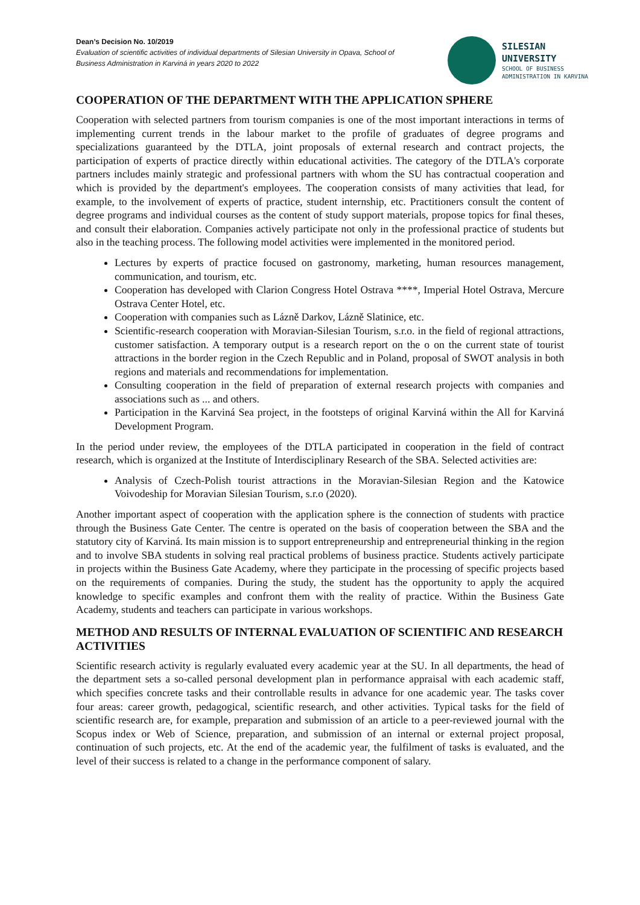Dean’s Decision No. 10/2019
Evaluation of scientific activities of individual departments of Silesian University in Opava, School of Business Administration in Karviná in years 2020 to 2022
SILESIAN
UNIVERSITY
SCHOOL OF BUSINESS
ADMINISTRATION IN KARVINA
COOPERATION OF THE DEPARTMENT WITH THE APPLICATION SPHERE
Cooperation with selected partners from tourism companies is one of the most important interactions in terms of implementing current trends in the labour market to the profile of graduates of degree programs and specializations guaranteed by the DTLA, joint proposals of external research and contract projects, the participation of experts of practice directly within educational activities. The category of the DTLA's corporate partners includes mainly strategic and professional partners with whom the SU has contractual cooperation and which is provided by the department's employees. The cooperation consists of many activities that lead, for example, to the involvement of experts of practice, student internship, etc. Practitioners consult the content of degree programs and individual courses as the content of study support materials, propose topics for final theses, and consult their elaboration. Companies actively participate not only in the professional practice of students but also in the teaching process. The following model activities were implemented in the monitored period.
Lectures by experts of practice focused on gastronomy, marketing, human resources management, communication, and tourism, etc.
Cooperation has developed with Clarion Congress Hotel Ostrava ****, Imperial Hotel Ostrava, Mercure Ostrava Center Hotel, etc.
Cooperation with companies such as Lázně Darkov, Lázně Slatinice, etc.
Scientific-research cooperation with Moravian-Silesian Tourism, s.r.o. in the field of regional attractions, customer satisfaction. A temporary output is a research report on the o on the current state of tourist attractions in the border region in the Czech Republic and in Poland, proposal of SWOT analysis in both regions and materials and recommendations for implementation.
Consulting cooperation in the field of preparation of external research projects with companies and associations such as ... and others.
Participation in the Karviná Sea project, in the footsteps of original Karviná within the All for Karviná Development Program.
In the period under review, the employees of the DTLA participated in cooperation in the field of contract research, which is organized at the Institute of Interdisciplinary Research of the SBA. Selected activities are:
Analysis of Czech-Polish tourist attractions in the Moravian-Silesian Region and the Katowice Voivodeship for Moravian Silesian Tourism, s.r.o (2020).
Another important aspect of cooperation with the application sphere is the connection of students with practice through the Business Gate Center. The centre is operated on the basis of cooperation between the SBA and the statutory city of Karviná. Its main mission is to support entrepreneurship and entrepreneurial thinking in the region and to involve SBA students in solving real practical problems of business practice. Students actively participate in projects within the Business Gate Academy, where they participate in the processing of specific projects based on the requirements of companies. During the study, the student has the opportunity to apply the acquired knowledge to specific examples and confront them with the reality of practice. Within the Business Gate Academy, students and teachers can participate in various workshops.
METHOD AND RESULTS OF INTERNAL EVALUATION OF SCIENTIFIC AND RESEARCH ACTIVITIES
Scientific research activity is regularly evaluated every academic year at the SU. In all departments, the head of the department sets a so-called personal development plan in performance appraisal with each academic staff, which specifies concrete tasks and their controllable results in advance for one academic year. The tasks cover four areas: career growth, pedagogical, scientific research, and other activities. Typical tasks for the field of scientific research are, for example, preparation and submission of an article to a peer-reviewed journal with the Scopus index or Web of Science, preparation, and submission of an internal or external project proposal, continuation of such projects, etc. At the end of the academic year, the fulfilment of tasks is evaluated, and the level of their success is related to a change in the performance component of salary.